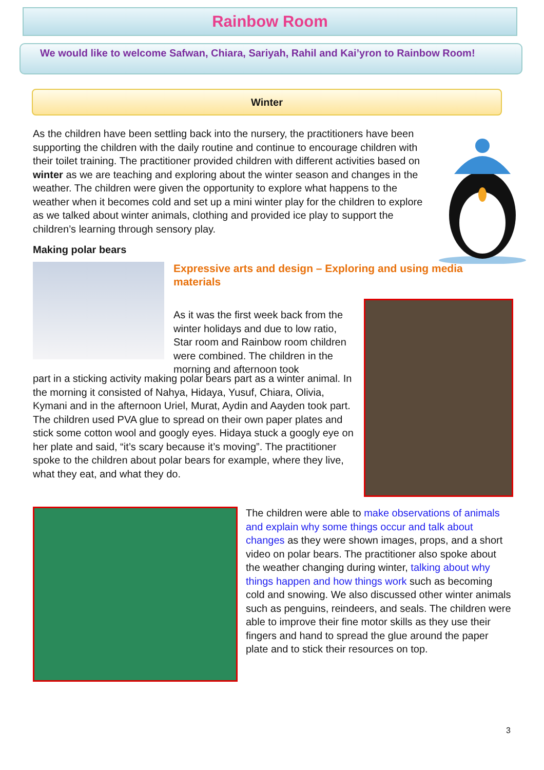Rainbow Room
We would like to welcome Safwan, Chiara, Sariyah, Rahil and Kai’yron to Rainbow Room!
Winter
As the children have been settling back into the nursery, the practitioners have been supporting the children with the daily routine and continue to encourage children with their toilet training. The practitioner provided children with different activities based on winter as we are teaching and exploring about the winter season and changes in the weather. The children were given the opportunity to explore what happens to the weather when it becomes cold and set up a mini winter play for the children to explore as we talked about winter animals, clothing and provided ice play to support the children’s learning through sensory play.
Making polar bears
Expressive arts and design – Exploring and using media materials
As it was the first week back from the winter holidays and due to low ratio, Star room and Rainbow room children were combined. The children in the morning and afternoon took
part in a sticking activity making polar bears part as a winter animal. In the morning it consisted of Nahya, Hidaya, Yusuf, Chiara, Olivia, Kymani and in the afternoon Uriel, Murat, Aydin and Aayden took part. The children used PVA glue to spread on their own paper plates and stick some cotton wool and googly eyes. Hidaya stuck a googly eye on her plate and said, “it’s scary because it’s moving”. The practitioner spoke to the children about polar bears for example, where they live, what they eat, and what they do.
The children were able to make observations of animals and explain why some things occur and talk about changes as they were shown images, props, and a short video on polar bears. The practitioner also spoke about the weather changing during winter, talking about why things happen and how things work such as becoming cold and snowing. We also discussed other winter animals such as penguins, reindeers, and seals. The children were able to improve their fine motor skills as they use their fingers and hand to spread the glue around the paper plate and to stick their resources on top.
3